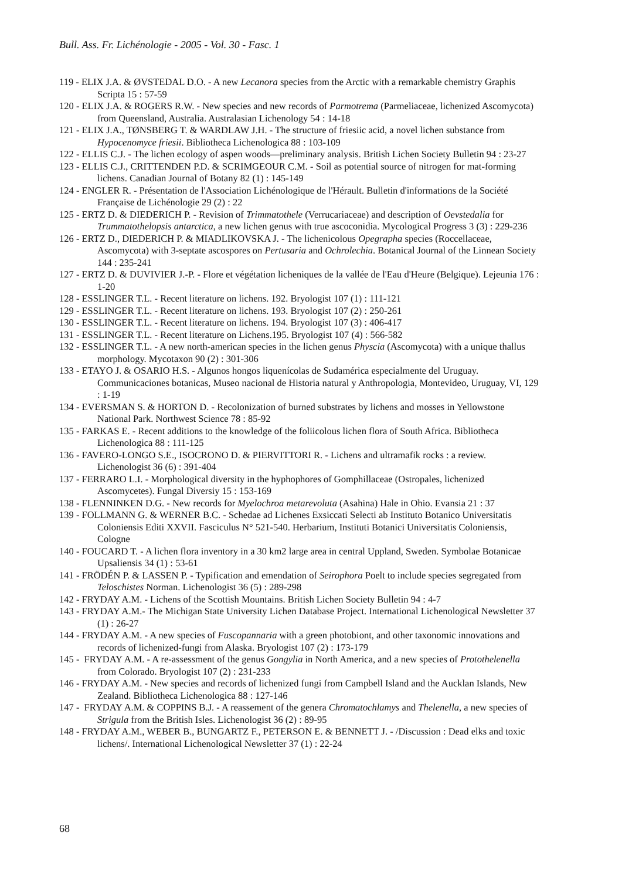Bull. Ass. Fr. Lichénologie - 2005 - Vol. 30 - Fasc. 1
119 - ELIX J.A. & ØVSTEDAL D.O. - A new Lecanora species from the Arctic with a remarkable chemistry Graphis Scripta 15 : 57-59
120 - ELIX J.A. & ROGERS R.W. - New species and new records of Parmotrema (Parmeliaceae, lichenized Ascomycota) from Queensland, Australia. Australasian Lichenology 54 : 14-18
121 - ELIX J.A., TØNSBERG T. & WARDLAW J.H. - The structure of friesiic acid, a novel lichen substance from Hypocenomyce friesii. Bibliotheca Lichenologica 88 : 103-109
122 - ELLIS C.J. - The lichen ecology of aspen woods—preliminary analysis. British Lichen Society Bulletin 94 : 23-27
123 - ELLIS C.J., CRITTENDEN P.D. & SCRIMGEOUR C.M. - Soil as potential source of nitrogen for mat-forming lichens. Canadian Journal of Botany 82 (1) : 145-149
124 - ENGLER R. - Présentation de l'Association Lichénologique de l'Hérault. Bulletin d'informations de la Société Française de Lichénologie 29 (2) : 22
125 - ERTZ D. & DIEDERICH P. - Revision of Trimmatothele (Verrucariaceae) and description of Oevstedalia for Trummatothelopsis antarctica, a new lichen genus with true ascoconidia. Mycological Progress 3 (3) : 229-236
126 - ERTZ D., DIEDERICH P. & MIADLIKOVSKA J. - The lichenicolous Opegrapha species (Roccellaceae, Ascomycota) with 3-septate ascospores on Pertusaria and Ochrolechia. Botanical Journal of the Linnean Society 144 : 235-241
127 - ERTZ D. & DUVIVIER J.-P. - Flore et végétation licheniques de la vallée de l'Eau d'Heure (Belgique). Lejeunia 176 : 1-20
128 - ESSLINGER T.L. - Recent literature on lichens. 192. Bryologist 107 (1) : 111-121
129 - ESSLINGER T.L. - Recent literature on lichens. 193. Bryologist 107 (2) : 250-261
130 - ESSLINGER T.L. - Recent literature on lichens. 194. Bryologist 107 (3) : 406-417
131 - ESSLINGER T.L. - Recent literature on Lichens.195. Bryologist 107 (4) : 566-582
132 - ESSLINGER T.L. - A new north-american species in the lichen genus Physcia (Ascomycota) with a unique thallus morphology. Mycotaxon 90 (2) : 301-306
133 - ETAYO J. & OSARIO H.S. - Algunos hongos liquenícolas de Sudamérica especialmente del Uruguay. Communicaciones botanicas, Museo nacional de Historia natural y Anthropologia, Montevideo, Uruguay, VI, 129 : 1-19
134 - EVERSMAN S. & HORTON D. - Recolonization of burned substrates by lichens and mosses in Yellowstone National Park. Northwest Science 78 : 85-92
135 - FARKAS E. - Recent additions to the knowledge of the foliicolous lichen flora of South Africa. Bibliotheca Lichenologica 88 : 111-125
136 - FAVERO-LONGO S.E., ISOCRONO D. & PIERVITTORI R. - Lichens and ultramafik rocks : a review. Lichenologist 36 (6) : 391-404
137 - FERRARO L.I. - Morphological diversity in the hyphophores of Gomphillaceae (Ostropales, lichenized Ascomycetes). Fungal Diversiy 15 : 153-169
138 - FLENNINKEN D.G. - New records for Myelochroa metarevoluta (Asahina) Hale in Ohio. Evansia 21 : 37
139 - FOLLMANN G. & WERNER B.C. - Schedae ad Lichenes Exsiccati Selecti ab Instituto Botanico Universitatis Coloniensis Editi XXVII. Fasciculus N° 521-540. Herbarium, Instituti Botanici Universitatis Coloniensis, Cologne
140 - FOUCARD T. - A lichen flora inventory in a 30 km2 large area in central Uppland, Sweden. Symbolae Botanicae Upsaliensis 34 (1) : 53-61
141 - FRÖDÉN P. & LASSEN P. - Typification and emendation of Seirophora Poelt to include species segregated from Teloschistes Norman. Lichenologist 36 (5) : 289-298
142 - FRYDAY A.M. - Lichens of the Scottish Mountains. British Lichen Society Bulletin 94 : 4-7
143 - FRYDAY A.M.- The Michigan State University Lichen Database Project. International Lichenological Newsletter 37 (1) : 26-27
144 - FRYDAY A.M. - A new species of Fuscopannaria with a green photobiont, and other taxonomic innovations and records of lichenized-fungi from Alaska. Bryologist 107 (2) : 173-179
145 - FRYDAY A.M. - A re-assessment of the genus Gongylia in North America, and a new species of Protothelenella from Colorado. Bryologist 107 (2) : 231-233
146 - FRYDAY A.M. - New species and records of lichenized fungi from Campbell Island and the Aucklan Islands, New Zealand. Bibliotheca Lichenologica 88 : 127-146
147 - FRYDAY A.M. & COPPINS B.J. - A reassement of the genera Chromatochlamys and Thelenella, a new species of Strigula from the British Isles. Lichenologist 36 (2) : 89-95
148 - FRYDAY A.M., WEBER B., BUNGARTZ F., PETERSON E. & BENNETT J. - /Discussion : Dead elks and toxic lichens/. International Lichenological Newsletter 37 (1) : 22-24
68